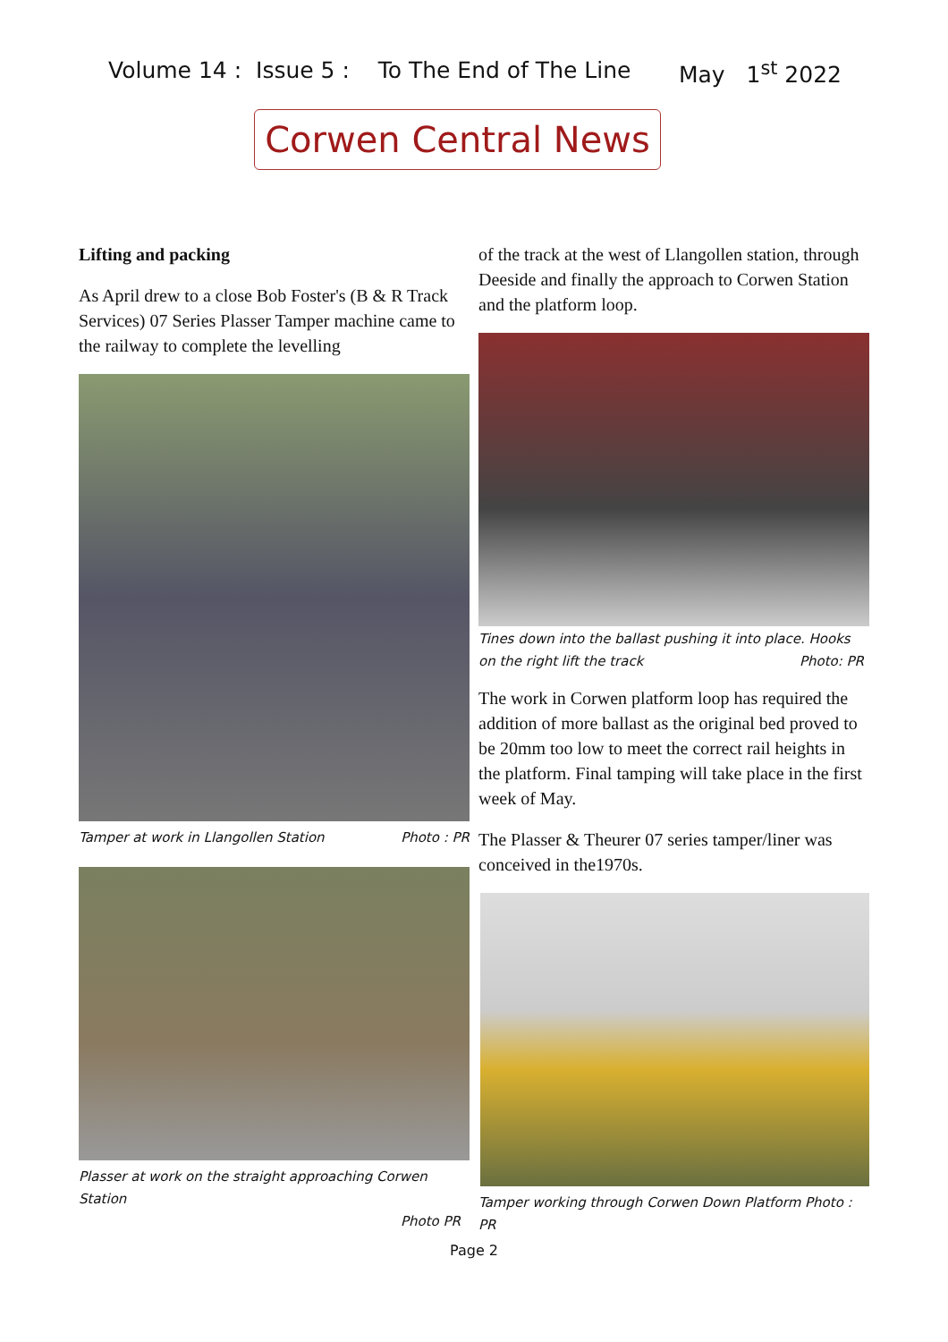Volume 14 : Issue 5 : To The End of The Line May 1<sup>st</sup> 2022
Corwen Central News
Lifting and packing
As April drew to a close Bob Foster's (B & R Track Services) 07 Series Plasser Tamper machine came to the railway to complete the levelling
Tamper at work in Llangollen Station Photo : PR
Plasser at work on the straight approaching Corwen Station
Photo PR
of the track at the west of Llangollen station, through Deeside and finally the approach to Corwen Station and the platform loop.
Tines down into the ballast pushing it into place. Hooks on the right lift the track Photo: PR
The work in Corwen platform loop has required the addition of more ballast as the original bed proved to be 20mm too low to meet the correct rail heights in the platform. Final tamping will take place in the first week of May.
The Plasser & Theurer 07 series tamper/liner was conceived in the1970s.
Tamper working through Corwen Down Platform Photo : PR
Page 2